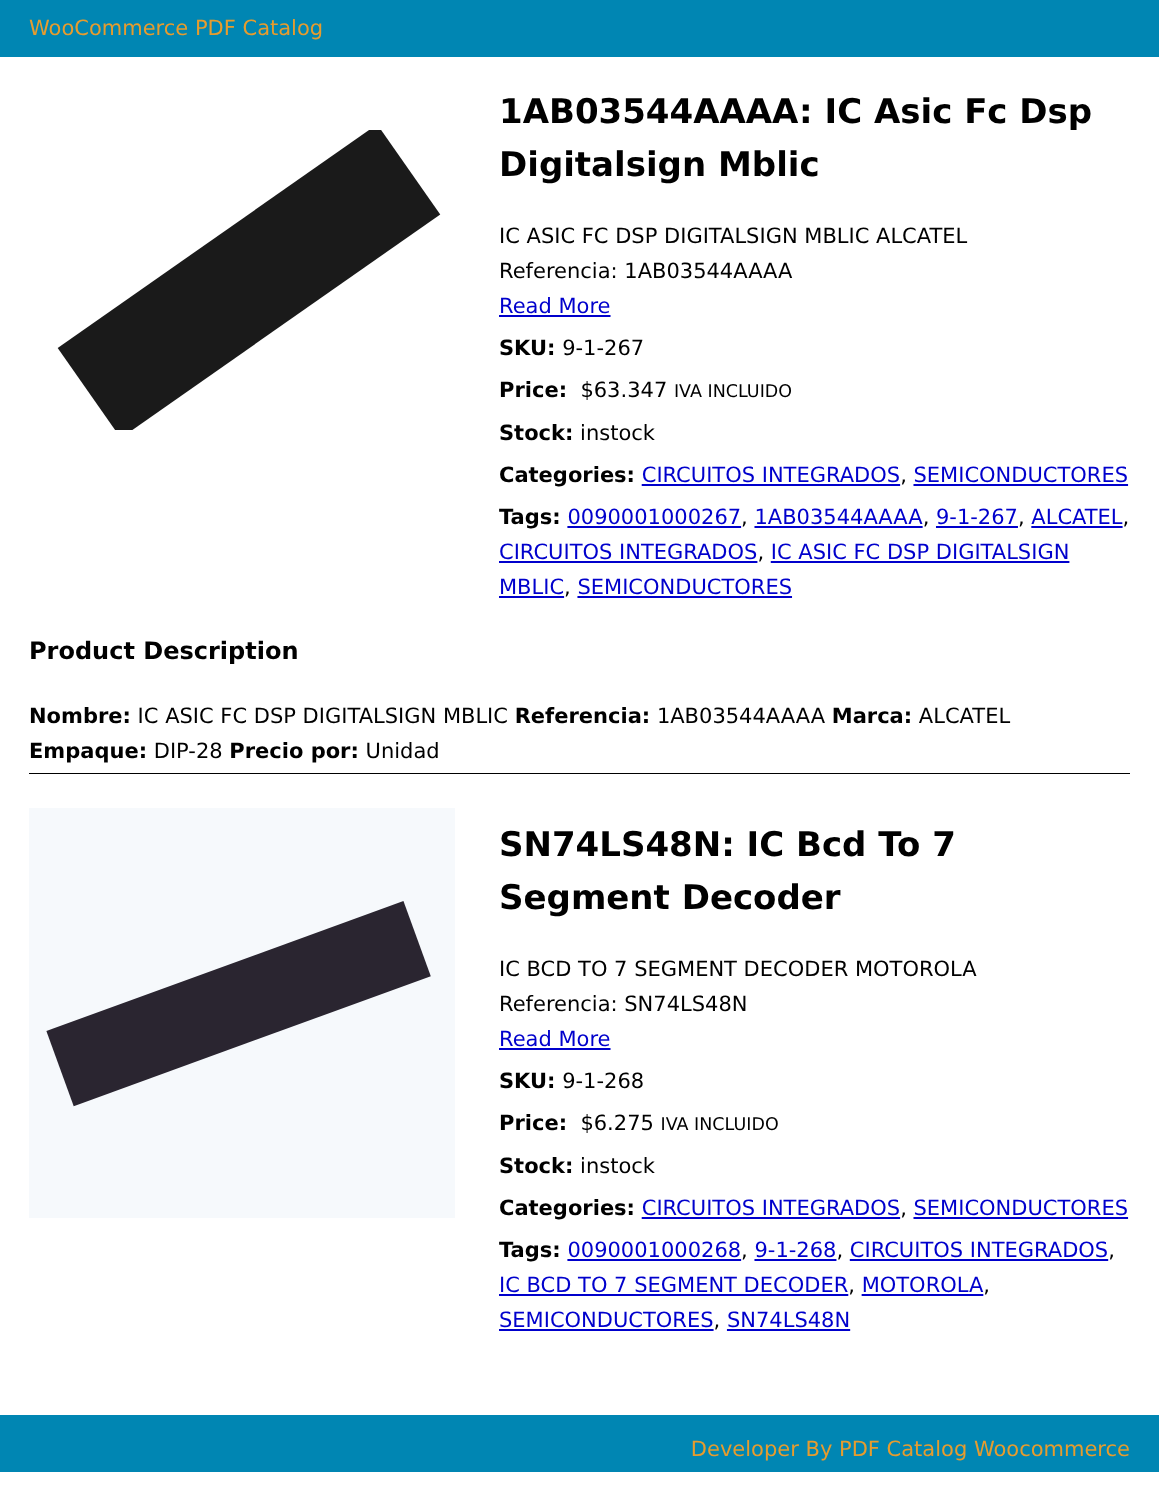WooCommerce PDF Catalog
1AB03544AAAA: IC Asic Fc Dsp Digitalsign Mblic
IC ASIC FC DSP DIGITALSIGN MBLIC ALCATEL
Referencia: 1AB03544AAAA
Read More
SKU: 9-1-267
Price: $63.347 IVA INCLUIDO
Stock: instock
Categories: CIRCUITOS INTEGRADOS, SEMICONDUCTORES
Tags: 0090001000267, 1AB03544AAAA, 9-1-267, ALCATEL, CIRCUITOS INTEGRADOS, IC ASIC FC DSP DIGITALSIGN MBLIC, SEMICONDUCTORES
Product Description
Nombre: IC ASIC FC DSP DIGITALSIGN MBLIC Referencia: 1AB03544AAAA Marca: ALCATEL Empaque: DIP-28 Precio por: Unidad
SN74LS48N: IC Bcd To 7 Segment Decoder
IC BCD TO 7 SEGMENT DECODER MOTOROLA
Referencia: SN74LS48N
Read More
SKU: 9-1-268
Price: $6.275 IVA INCLUIDO
Stock: instock
Categories: CIRCUITOS INTEGRADOS, SEMICONDUCTORES
Tags: 0090001000268, 9-1-268, CIRCUITOS INTEGRADOS, IC BCD TO 7 SEGMENT DECODER, MOTOROLA, SEMICONDUCTORES, SN74LS48N
Developer By PDF Catalog Woocommerce